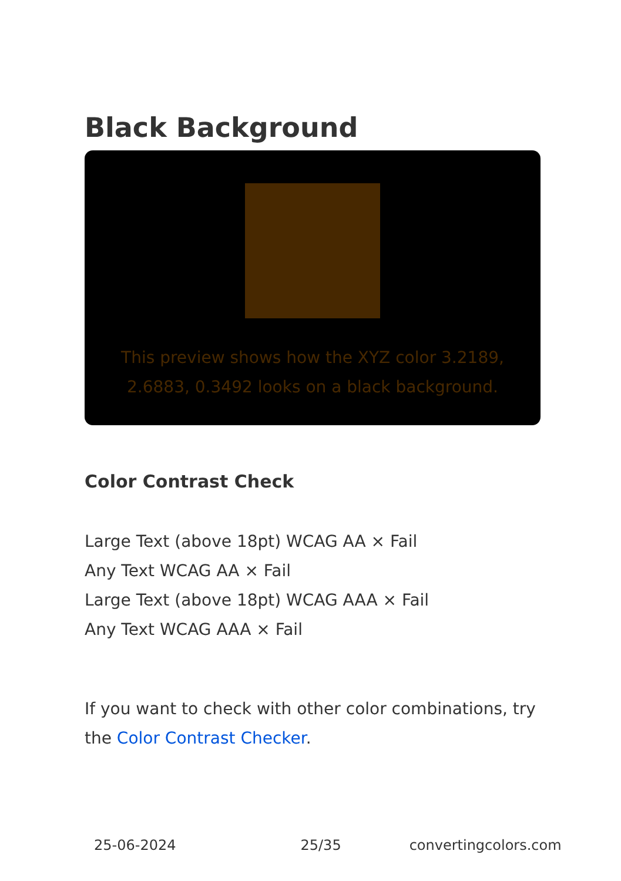Black Background
This preview shows how the XYZ color 3.2189, 2.6883, 0.3492 looks on a black background.
Color Contrast Check
Large Text (above 18pt) WCAG AA × Fail
Any Text WCAG AA × Fail
Large Text (above 18pt) WCAG AAA × Fail
Any Text WCAG AAA × Fail
If you want to check with other color combinations, try the Color Contrast Checker.
25-06-2024 25/35 convertingcolors.com